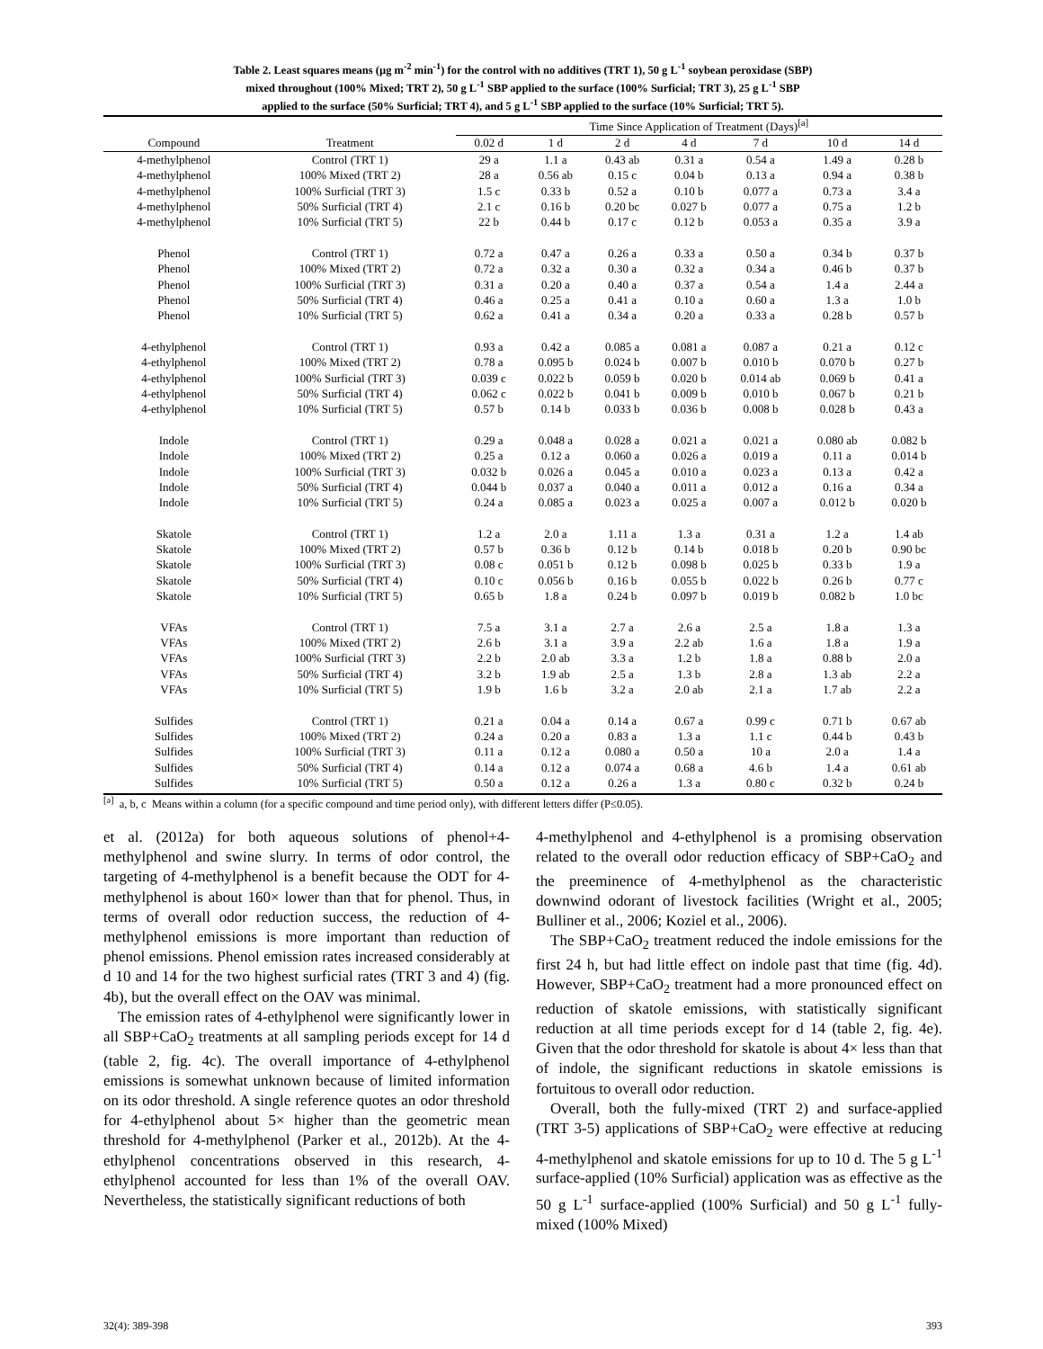Table 2. Least squares means (µg m<sup>-2</sup> min<sup>-1</sup>) for the control with no additives (TRT 1), 50 g L<sup>-1</sup> soybean peroxidase (SBP)
mixed throughout (100% Mixed; TRT 2), 50 g L<sup>-1</sup> SBP applied to the surface (100% Surficial; TRT 3), 25 g L<sup>-1</sup> SBP
applied to the surface (50% Surficial; TRT 4), and 5 g L<sup>-1</sup> SBP applied to the surface (10% Surficial; TRT 5).
| | | Time Since Application of Treatment (Days)<sup>[a]</sup> | | | | | | |
| --- | --- | --- | --- | --- | --- | --- | --- | --- |
| Compound | Treatment | 0.02 d | 1 d | 2 d | 4 d | 7 d | 10 d | 14 d |
| 4-methylphenol | Control (TRT 1) | 29 a | 1.1 a | 0.43 ab | 0.31 a | 0.54 a | 1.49 a | 0.28 b |
| 4-methylphenol | 100% Mixed (TRT 2) | 28 a | 0.56 ab | 0.15 c | 0.04 b | 0.13 a | 0.94 a | 0.38 b |
| 4-methylphenol | 100% Surficial (TRT 3) | 1.5 c | 0.33 b | 0.52 a | 0.10 b | 0.077 a | 0.73 a | 3.4 a |
| 4-methylphenol | 50% Surficial (TRT 4) | 2.1 c | 0.16 b | 0.20 bc | 0.027 b | 0.077 a | 0.75 a | 1.2 b |
| 4-methylphenol | 10% Surficial (TRT 5) | 22 b | 0.44 b | 0.17 c | 0.12 b | 0.053 a | 0.35 a | 3.9 a |
| Phenol | Control (TRT 1) | 0.72 a | 0.47 a | 0.26 a | 0.33 a | 0.50 a | 0.34 b | 0.37 b |
| Phenol | 100% Mixed (TRT 2) | 0.72 a | 0.32 a | 0.30 a | 0.32 a | 0.34 a | 0.46 b | 0.37 b |
| Phenol | 100% Surficial (TRT 3) | 0.31 a | 0.20 a | 0.40 a | 0.37 a | 0.54 a | 1.4 a | 2.44 a |
| Phenol | 50% Surficial (TRT 4) | 0.46 a | 0.25 a | 0.41 a | 0.10 a | 0.60 a | 1.3 a | 1.0 b |
| Phenol | 10% Surficial (TRT 5) | 0.62 a | 0.41 a | 0.34 a | 0.20 a | 0.33 a | 0.28 b | 0.57 b |
| 4-ethylphenol | Control (TRT 1) | 0.93 a | 0.42 a | 0.085 a | 0.081 a | 0.087 a | 0.21 a | 0.12 c |
| 4-ethylphenol | 100% Mixed (TRT 2) | 0.78 a | 0.095 b | 0.024 b | 0.007 b | 0.010 b | 0.070 b | 0.27 b |
| 4-ethylphenol | 100% Surficial (TRT 3) | 0.039 c | 0.022 b | 0.059 b | 0.020 b | 0.014 ab | 0.069 b | 0.41 a |
| 4-ethylphenol | 50% Surficial (TRT 4) | 0.062 c | 0.022 b | 0.041 b | 0.009 b | 0.010 b | 0.067 b | 0.21 b |
| 4-ethylphenol | 10% Surficial (TRT 5) | 0.57 b | 0.14 b | 0.033 b | 0.036 b | 0.008 b | 0.028 b | 0.43 a |
| Indole | Control (TRT 1) | 0.29 a | 0.048 a | 0.028 a | 0.021 a | 0.021 a | 0.080 ab | 0.082 b |
| Indole | 100% Mixed (TRT 2) | 0.25 a | 0.12 a | 0.060 a | 0.026 a | 0.019 a | 0.11 a | 0.014 b |
| Indole | 100% Surficial (TRT 3) | 0.032 b | 0.026 a | 0.045 a | 0.010 a | 0.023 a | 0.13 a | 0.42 a |
| Indole | 50% Surficial (TRT 4) | 0.044 b | 0.037 a | 0.040 a | 0.011 a | 0.012 a | 0.16 a | 0.34 a |
| Indole | 10% Surficial (TRT 5) | 0.24 a | 0.085 a | 0.023 a | 0.025 a | 0.007 a | 0.012 b | 0.020 b |
| Skatole | Control (TRT 1) | 1.2 a | 2.0 a | 1.11 a | 1.3 a | 0.31 a | 1.2 a | 1.4 ab |
| Skatole | 100% Mixed (TRT 2) | 0.57 b | 0.36 b | 0.12 b | 0.14 b | 0.018 b | 0.20 b | 0.90 bc |
| Skatole | 100% Surficial (TRT 3) | 0.08 c | 0.051 b | 0.12 b | 0.098 b | 0.025 b | 0.33 b | 1.9 a |
| Skatole | 50% Surficial (TRT 4) | 0.10 c | 0.056 b | 0.16 b | 0.055 b | 0.022 b | 0.26 b | 0.77 c |
| Skatole | 10% Surficial (TRT 5) | 0.65 b | 1.8 a | 0.24 b | 0.097 b | 0.019 b | 0.082 b | 1.0 bc |
| VFAs | Control (TRT 1) | 7.5 a | 3.1 a | 2.7 a | 2.6 a | 2.5 a | 1.8 a | 1.3 a |
| VFAs | 100% Mixed (TRT 2) | 2.6 b | 3.1 a | 3.9 a | 2.2 ab | 1.6 a | 1.8 a | 1.9 a |
| VFAs | 100% Surficial (TRT 3) | 2.2 b | 2.0 ab | 3.3 a | 1.2 b | 1.8 a | 0.88 b | 2.0 a |
| VFAs | 50% Surficial (TRT 4) | 3.2 b | 1.9 ab | 2.5 a | 1.3 b | 2.8 a | 1.3 ab | 2.2 a |
| VFAs | 10% Surficial (TRT 5) | 1.9 b | 1.6 b | 3.2 a | 2.0 ab | 2.1 a | 1.7 ab | 2.2 a |
| Sulfides | Control (TRT 1) | 0.21 a | 0.04 a | 0.14 a | 0.67 a | 0.99 c | 0.71 b | 0.67 ab |
| Sulfides | 100% Mixed (TRT 2) | 0.24 a | 0.20 a | 0.83 a | 1.3 a | 1.1 c | 0.44 b | 0.43 b |
| Sulfides | 100% Surficial (TRT 3) | 0.11 a | 0.12 a | 0.080 a | 0.50 a | 10 a | 2.0 a | 1.4 a |
| Sulfides | 50% Surficial (TRT 4) | 0.14 a | 0.12 a | 0.074 a | 0.68 a | 4.6 b | 1.4 a | 0.61 ab |
| Sulfides | 10% Surficial (TRT 5) | 0.50 a | 0.12 a | 0.26 a | 1.3 a | 0.80 c | 0.32 b | 0.24 b |
<sup>[a]</sup> a, b, c Means within a column (for a specific compound and time period only), with different letters differ (P≤0.05).
et al. (2012a) for both aqueous solutions of phenol+4-methylphenol and swine slurry. In terms of odor control, the targeting of 4-methylphenol is a benefit because the ODT for 4-methylphenol is about 160× lower than that for phenol. Thus, in terms of overall odor reduction success, the reduction of 4-methylphenol emissions is more important than reduction of phenol emissions. Phenol emission rates increased considerably at d 10 and 14 for the two highest surficial rates (TRT 3 and 4) (fig. 4b), but the overall effect on the OAV was minimal.
The emission rates of 4-ethylphenol were significantly lower in all SBP+CaO<sub>2</sub> treatments at all sampling periods except for 14 d (table 2, fig. 4c). The overall importance of 4-ethylphenol emissions is somewhat unknown because of limited information on its odor threshold. A single reference quotes an odor threshold for 4-ethylphenol about 5× higher than the geometric mean threshold for 4-methylphenol (Parker et al., 2012b). At the 4-ethylphenol concentrations observed in this research, 4-ethylphenol accounted for less than 1% of the overall OAV. Nevertheless, the statistically significant reductions of both
4-methylphenol and 4-ethylphenol is a promising observation related to the overall odor reduction efficacy of SBP+CaO<sub>2</sub> and the preeminence of 4-methylphenol as the characteristic downwind odorant of livestock facilities (Wright et al., 2005; Bulliner et al., 2006; Koziel et al., 2006).
The SBP+CaO<sub>2</sub> treatment reduced the indole emissions for the first 24 h, but had little effect on indole past that time (fig. 4d). However, SBP+CaO<sub>2</sub> treatment had a more pronounced effect on reduction of skatole emissions, with statistically significant reduction at all time periods except for d 14 (table 2, fig. 4e). Given that the odor threshold for skatole is about 4× less than that of indole, the significant reductions in skatole emissions is fortuitous to overall odor reduction.
Overall, both the fully-mixed (TRT 2) and surface-applied (TRT 3-5) applications of SBP+CaO<sub>2</sub> were effective at reducing 4-methylphenol and skatole emissions for up to 10 d. The 5 g L<sup>-1</sup> surface-applied (10% Surficial) application was as effective as the 50 g L<sup>-1</sup> surface-applied (100% Surficial) and 50 g L<sup>-1</sup> fully-mixed (100% Mixed)
32(4): 389-398 393